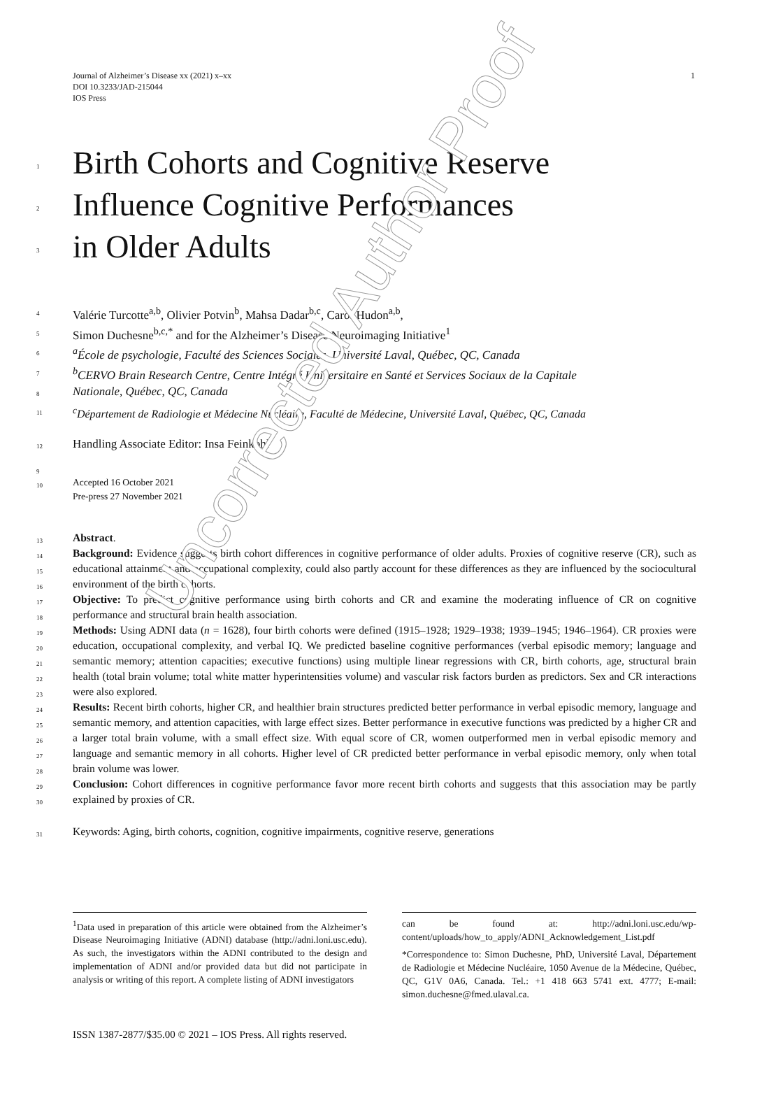Uncorrected Author Proof
Journal of Alzheimer’s Disease xx (2021) x–xx
DOI 10.3233/JAD-215044
IOS Press
1
1 Birth Cohorts and Cognitive Reserve
2 Influence Cognitive Performances
3 in Older Adults
4 Valérie Turcotte<sup>a,b</sup>, Olivier Potvin<sup>b</sup>, Mahsa Dadar<sup>b,c</sup>, Carol Hudon<sup>a,b</sup>,
5 Simon Duchesne<sup>b,c,*</sup> and for the Alzheimer’s Disease Neuroimaging Initiative<sup>1</sup>
6 <sup>a</sup>École de psychologie, Faculté des Sciences Sociales, Université Laval, Québec, QC, Canada
7 <sup>b</sup>CERVO Brain Research Centre, Centre Intégré Universitaire en Santé et Services Sociaux de la Capitale
8 Nationale, Québec, QC, Canada
11 <sup>c</sup>Département de Radiologie et Médecine Nucléaire, Faculté de Médecine, Université Laval, Québec, QC, Canada
12 Handling Associate Editor: Insa Feinkohl
9
10
Accepted 16 October 2021
Pre-press 27 November 2021
13
14
15
16
17
18
19
20
21
22
23
24
25
26
27
28
29
30
Abstract.
Background: Evidence suggests birth cohort differences in cognitive performance of older adults. Proxies of cognitive reserve (CR), such as educational attainment and occupational complexity, could also partly account for these differences as they are influenced by the sociocultural environment of the birth cohorts.
Objective: To predict cognitive performance using birth cohorts and CR and examine the moderating influence of CR on cognitive performance and structural brain health association.
Methods: Using ADNI data (n = 1628), four birth cohorts were defined (1915–1928; 1929–1938; 1939–1945; 1946–1964). CR proxies were education, occupational complexity, and verbal IQ. We predicted baseline cognitive performances (verbal episodic memory; language and semantic memory; attention capacities; executive functions) using multiple linear regressions with CR, birth cohorts, age, structural brain health (total brain volume; total white matter hyperintensities volume) and vascular risk factors burden as predictors. Sex and CR interactions were also explored.
Results: Recent birth cohorts, higher CR, and healthier brain structures predicted better performance in verbal episodic memory, language and semantic memory, and attention capacities, with large effect sizes. Better performance in executive functions was predicted by a higher CR and a larger total brain volume, with a small effect size. With equal score of CR, women outperformed men in verbal episodic memory and language and semantic memory in all cohorts. Higher level of CR predicted better performance in verbal episodic memory, only when total brain volume was lower.
Conclusion: Cohort differences in cognitive performance favor more recent birth cohorts and suggests that this association may be partly explained by proxies of CR.
31 Keywords: Aging, birth cohorts, cognition, cognitive impairments, cognitive reserve, generations
<sup>1</sup> Data used in preparation of this article were obtained from the Alzheimer’s Disease Neuroimaging Initiative (ADNI) database (http://adni.loni.usc.edu). As such, the investigators within the ADNI contributed to the design and implementation of ADNI and/or provided data but did not participate in analysis or writing of this report. A complete listing of ADNI investigators
can be found at: http://adni.loni.usc.edu/wp-content/uploads/how_to_apply/ADNI_Acknowledgement_List.pdf
*Correspondence to: Simon Duchesne, PhD, Université Laval, Département de Radiologie et Médecine Nucléaire, 1050 Avenue de la Médecine, Québec, QC, G1V 0A6, Canada. Tel.: +1 418 663 5741 ext. 4777; E-mail: simon.duchesne@fmed.ulaval.ca.
ISSN 1387-2877/$35.00 © 2021 – IOS Press. All rights reserved.